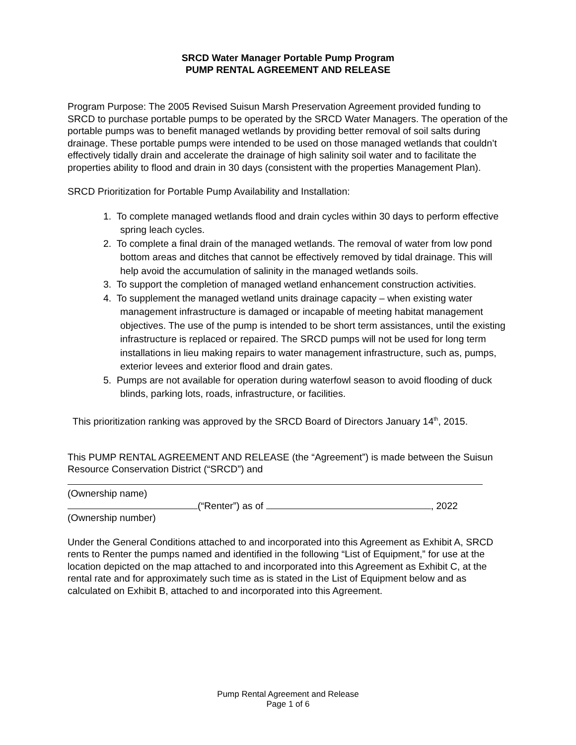SRCD Water Manager Portable Pump Program
PUMP RENTAL AGREEMENT AND RELEASE
Program Purpose: The 2005 Revised Suisun Marsh Preservation Agreement provided funding to SRCD to purchase portable pumps to be operated by the SRCD Water Managers. The operation of the portable pumps was to benefit managed wetlands by providing better removal of soil salts during drainage. These portable pumps were intended to be used on those managed wetlands that couldn’t effectively tidally drain and accelerate the drainage of high salinity soil water and to facilitate the properties ability to flood and drain in 30 days (consistent with the properties Management Plan).
SRCD Prioritization for Portable Pump Availability and Installation:
1. To complete managed wetlands flood and drain cycles within 30 days to perform effective spring leach cycles.
2. To complete a final drain of the managed wetlands. The removal of water from low pond bottom areas and ditches that cannot be effectively removed by tidal drainage. This will help avoid the accumulation of salinity in the managed wetlands soils.
3. To support the completion of managed wetland enhancement construction activities.
4. To supplement the managed wetland units drainage capacity – when existing water management infrastructure is damaged or incapable of meeting habitat management objectives. The use of the pump is intended to be short term assistances, until the existing infrastructure is replaced or repaired. The SRCD pumps will not be used for long term installations in lieu making repairs to water management infrastructure, such as, pumps, exterior levees and exterior flood and drain gates.
5. Pumps are not available for operation during waterfowl season to avoid flooding of duck blinds, parking lots, roads, infrastructure, or facilities.
This prioritization ranking was approved by the SRCD Board of Directors January 14<sup>th</sup>, 2015.
This PUMP RENTAL AGREEMENT AND RELEASE (the “Agreement”) is made between the Suisun Resource Conservation District (“SRCD”) and
(Ownership name)
(“Renter”) as of , 2022
(Ownership number)
Under the General Conditions attached to and incorporated into this Agreement as Exhibit A, SRCD rents to Renter the pumps named and identified in the following “List of Equipment,” for use at the location depicted on the map attached to and incorporated into this Agreement as Exhibit C, at the rental rate and for approximately such time as is stated in the List of Equipment below and as calculated on Exhibit B, attached to and incorporated into this Agreement.
Pump Rental Agreement and Release
Page 1 of 6